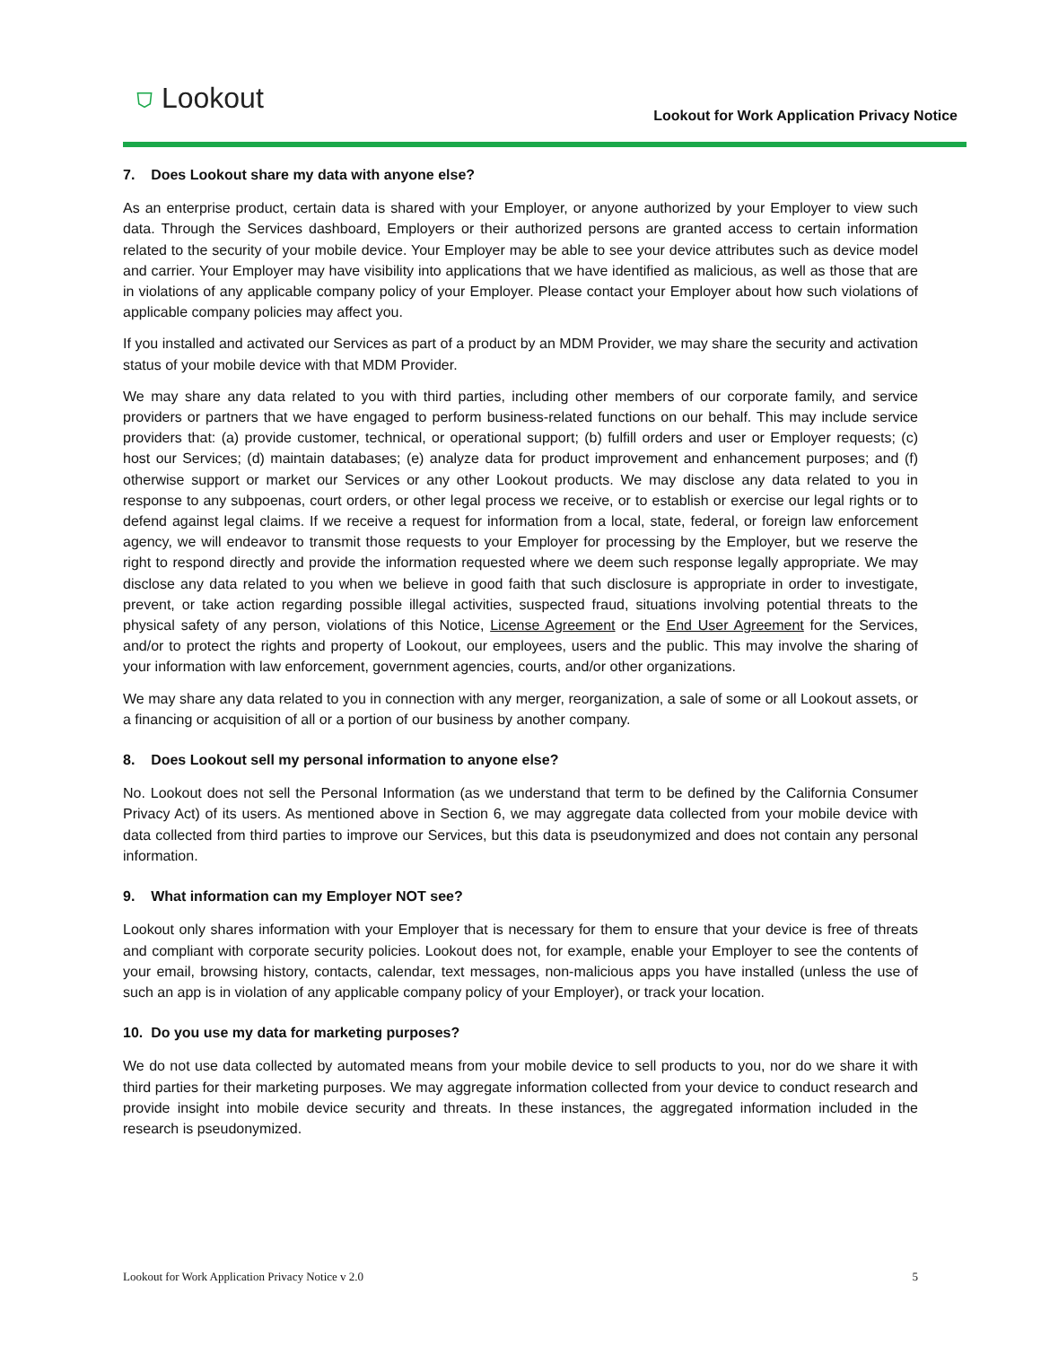⛉ Lookout
Lookout for Work Application Privacy Notice
7. Does Lookout share my data with anyone else?
As an enterprise product, certain data is shared with your Employer, or anyone authorized by your Employer to view such data. Through the Services dashboard, Employers or their authorized persons are granted access to certain information related to the security of your mobile device. Your Employer may be able to see your device attributes such as device model and carrier. Your Employer may have visibility into applications that we have identified as malicious, as well as those that are in violations of any applicable company policy of your Employer. Please contact your Employer about how such violations of applicable company policies may affect you.
If you installed and activated our Services as part of a product by an MDM Provider, we may share the security and activation status of your mobile device with that MDM Provider.
We may share any data related to you with third parties, including other members of our corporate family, and service providers or partners that we have engaged to perform business-related functions on our behalf. This may include service providers that: (a) provide customer, technical, or operational support; (b) fulfill orders and user or Employer requests; (c) host our Services; (d) maintain databases; (e) analyze data for product improvement and enhancement purposes; and (f) otherwise support or market our Services or any other Lookout products. We may disclose any data related to you in response to any subpoenas, court orders, or other legal process we receive, or to establish or exercise our legal rights or to defend against legal claims. If we receive a request for information from a local, state, federal, or foreign law enforcement agency, we will endeavor to transmit those requests to your Employer for processing by the Employer, but we reserve the right to respond directly and provide the information requested where we deem such response legally appropriate. We may disclose any data related to you when we believe in good faith that such disclosure is appropriate in order to investigate, prevent, or take action regarding possible illegal activities, suspected fraud, situations involving potential threats to the physical safety of any person, violations of this Notice, License Agreement or the End User Agreement for the Services, and/or to protect the rights and property of Lookout, our employees, users and the public. This may involve the sharing of your information with law enforcement, government agencies, courts, and/or other organizations.
We may share any data related to you in connection with any merger, reorganization, a sale of some or all Lookout assets, or a financing or acquisition of all or a portion of our business by another company.
8. Does Lookout sell my personal information to anyone else?
No. Lookout does not sell the Personal Information (as we understand that term to be defined by the California Consumer Privacy Act) of its users. As mentioned above in Section 6, we may aggregate data collected from your mobile device with data collected from third parties to improve our Services, but this data is pseudonymized and does not contain any personal information.
9. What information can my Employer NOT see?
Lookout only shares information with your Employer that is necessary for them to ensure that your device is free of threats and compliant with corporate security policies. Lookout does not, for example, enable your Employer to see the contents of your email, browsing history, contacts, calendar, text messages, non-malicious apps you have installed (unless the use of such an app is in violation of any applicable company policy of your Employer), or track your location.
10. Do you use my data for marketing purposes?
We do not use data collected by automated means from your mobile device to sell products to you, nor do we share it with third parties for their marketing purposes. We may aggregate information collected from your device to conduct research and provide insight into mobile device security and threats. In these instances, the aggregated information included in the research is pseudonymized.
Lookout for Work Application Privacy Notice v 2.0 5